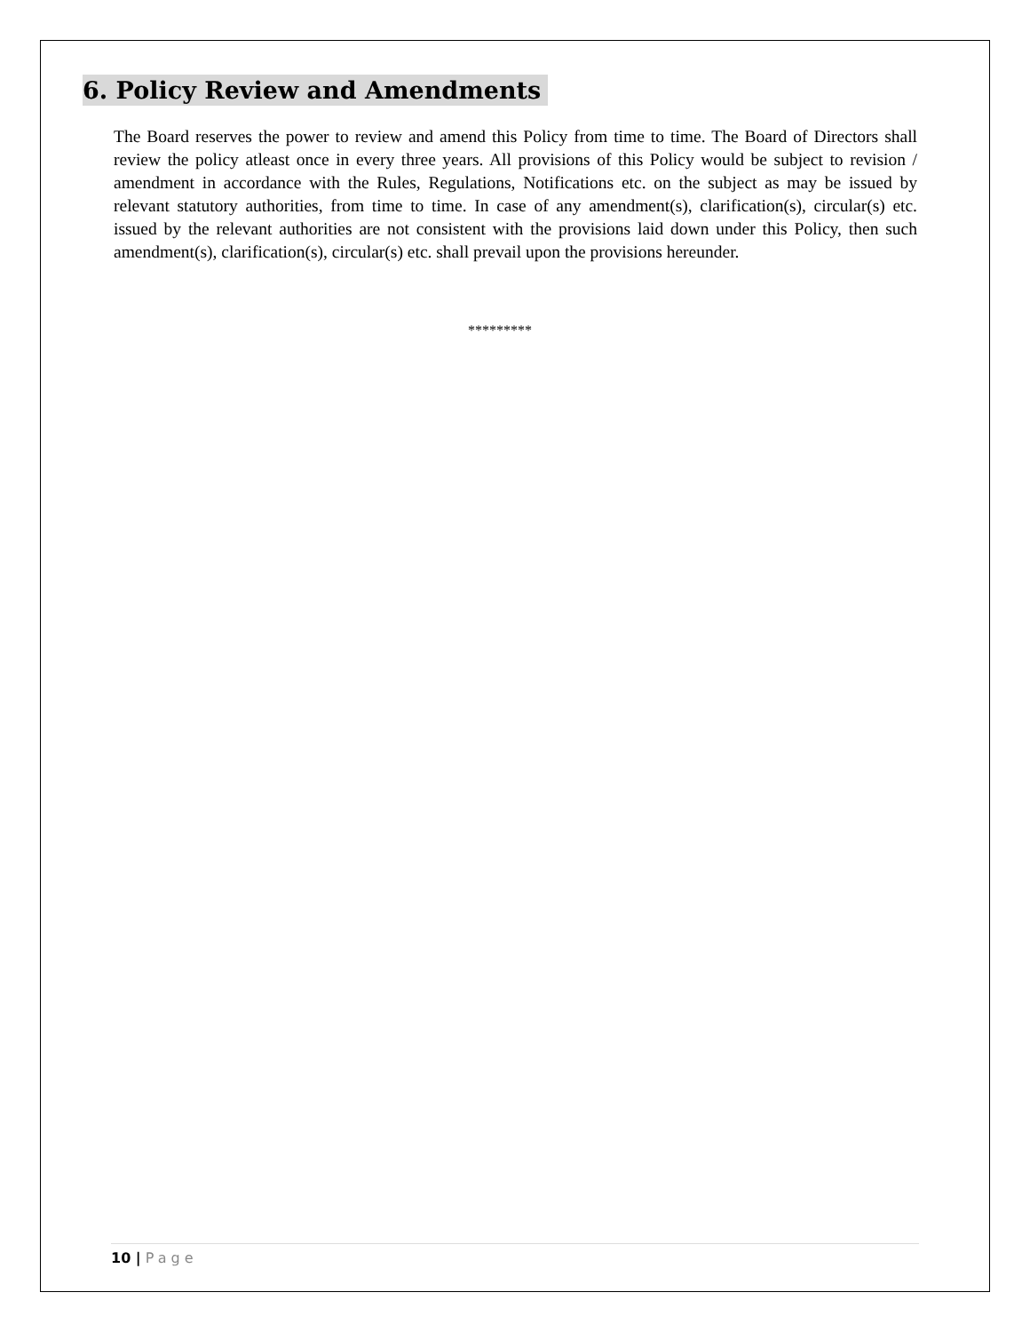6. Policy Review and Amendments
The Board reserves the power to review and amend this Policy from time to time. The Board of Directors shall review the policy atleast once in every three years. All provisions of this Policy would be subject to revision / amendment in accordance with the Rules, Regulations, Notifications etc. on the subject as may be issued by relevant statutory authorities, from time to time. In case of any amendment(s), clarification(s), circular(s) etc. issued by the relevant authorities are not consistent with the provisions laid down under this Policy, then such amendment(s), clarification(s), circular(s) etc. shall prevail upon the provisions hereunder.
*********
10 | Page